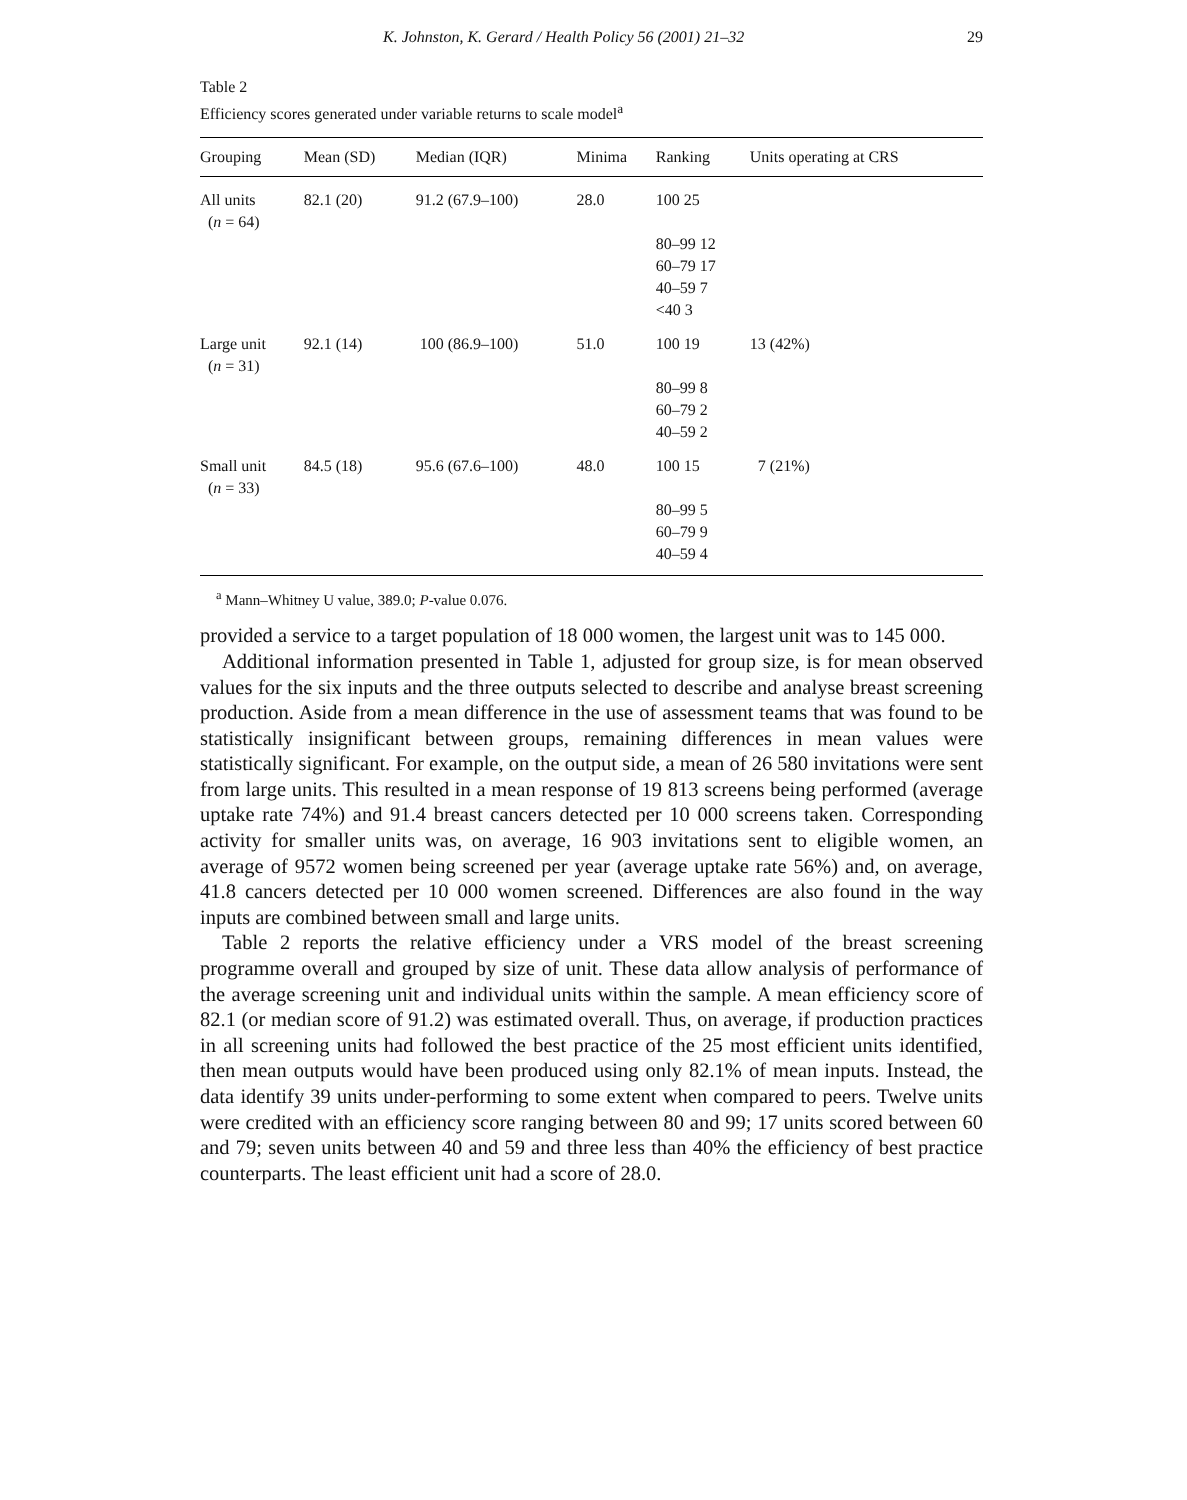K. Johnston, K. Gerard / Health Policy 56 (2001) 21–32 29
Table 2
Efficiency scores generated under variable returns to scale model<sup>a</sup>
| Grouping | Mean (SD) | Median (IQR) | Minima | Ranking | Units operating at CRS |
| --- | --- | --- | --- | --- | --- |
| All units ( n = 64) | 82.1 (20) | 91.2 (67.9–100) | 28.0 | 100 25 80–99 12 60–79 17 40–59 7 <40 3 | |
| Large unit ( n = 31) | 92.1 (14) | 100 (86.9–100) | 51.0 | 100 19 80–99 8 60–79 2 40–59 2 | 13 (42%) |
| Small unit ( n = 33) | 84.5 (18) | 95.6 (67.6–100) | 48.0 | 100 15 80–99 5 60–79 9 40–59 4 | 7 (21%) |
<sup>a</sup> Mann–Whitney U value, 389.0; P-value 0.076.
provided a service to a target population of 18 000 women, the largest unit was to 145 000.
Additional information presented in Table 1, adjusted for group size, is for mean observed values for the six inputs and the three outputs selected to describe and analyse breast screening production. Aside from a mean difference in the use of assessment teams that was found to be statistically insignificant between groups, remaining differences in mean values were statistically significant. For example, on the output side, a mean of 26 580 invitations were sent from large units. This resulted in a mean response of 19 813 screens being performed (average uptake rate 74%) and 91.4 breast cancers detected per 10 000 screens taken. Corresponding activity for smaller units was, on average, 16 903 invitations sent to eligible women, an average of 9572 women being screened per year (average uptake rate 56%) and, on average, 41.8 cancers detected per 10 000 women screened. Differences are also found in the way inputs are combined between small and large units.
Table 2 reports the relative efficiency under a VRS model of the breast screening programme overall and grouped by size of unit. These data allow analysis of performance of the average screening unit and individual units within the sample. A mean efficiency score of 82.1 (or median score of 91.2) was estimated overall. Thus, on average, if production practices in all screening units had followed the best practice of the 25 most efficient units identified, then mean outputs would have been produced using only 82.1% of mean inputs. Instead, the data identify 39 units under-performing to some extent when compared to peers. Twelve units were credited with an efficiency score ranging between 80 and 99; 17 units scored between 60 and 79; seven units between 40 and 59 and three less than 40% the efficiency of best practice counterparts. The least efficient unit had a score of 28.0.